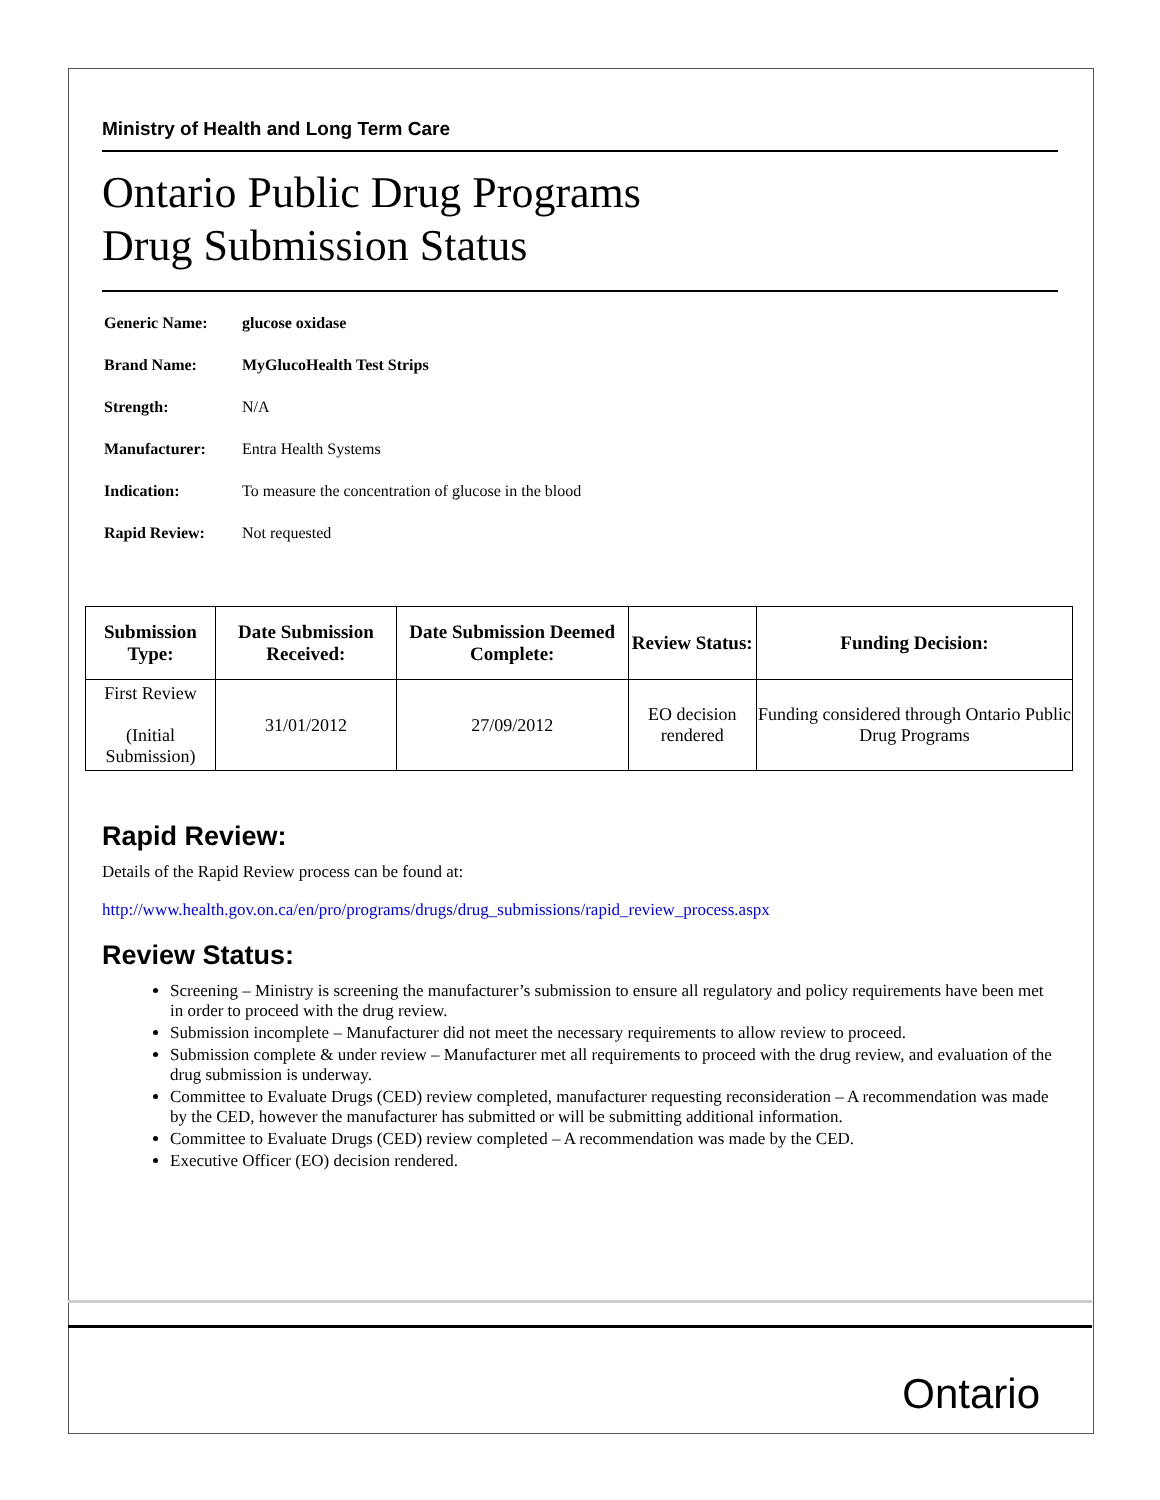Ministry of Health and Long Term Care
Ontario Public Drug Programs
Drug Submission Status
| Generic Name: | glucose oxidase |
| Brand Name: | MyGlucoHealth Test Strips |
| Strength: | N/A |
| Manufacturer: | Entra Health Systems |
| Indication: | To measure the concentration of glucose in the blood |
| Rapid Review: | Not requested |
| Submission Type: | Date Submission Received: | Date Submission Deemed Complete: | Review Status: | Funding Decision: |
| --- | --- | --- | --- | --- |
| First Review (Initial Submission) | 31/01/2012 | 27/09/2012 | EO decision rendered | Funding considered through Ontario Public Drug Programs |
Rapid Review:
Details of the Rapid Review process can be found at:
http://www.health.gov.on.ca/en/pro/programs/drugs/drug_submissions/rapid_review_process.aspx
Review Status:
Screening – Ministry is screening the manufacturer’s submission to ensure all regulatory and policy requirements have been met in order to proceed with the drug review.
Submission incomplete – Manufacturer did not meet the necessary requirements to allow review to proceed.
Submission complete & under review – Manufacturer met all requirements to proceed with the drug review, and evaluation of the drug submission is underway.
Committee to Evaluate Drugs (CED) review completed, manufacturer requesting reconsideration – A recommendation was made by the CED, however the manufacturer has submitted or will be submitting additional information.
Committee to Evaluate Drugs (CED) review completed – A recommendation was made by the CED.
Executive Officer (EO) decision rendered.
Ontario